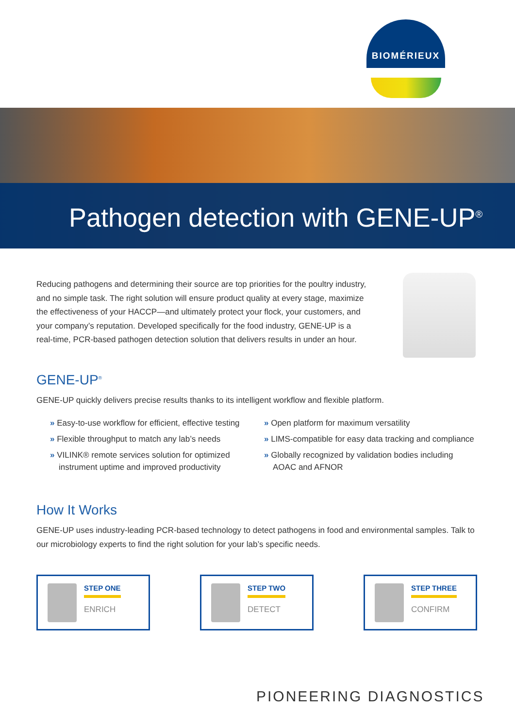BIOMÉRIEUX
Pathogen detection with GENE-UP<sup>®</sup>
Reducing pathogens and determining their source are top priorities for the poultry industry, and no simple task. The right solution will ensure product quality at every stage, maximize the effectiveness of your HACCP—and ultimately protect your flock, your customers, and your company’s reputation. Developed specifically for the food industry, GENE-UP is a real-time, PCR-based pathogen detection solution that delivers results in under an hour.
GENE-UP<sup>®</sup>
GENE-UP quickly delivers precise results thanks to its intelligent workflow and flexible platform.
» Easy-to-use workflow for efficient, effective testing
» Flexible throughput to match any lab’s needs
» VILINK® remote services solution for optimized instrument uptime and improved productivity
» Open platform for maximum versatility
» LIMS-compatible for easy data tracking and compliance
» Globally recognized by validation bodies including AOAC and AFNOR
How It Works
GENE-UP uses industry-leading PCR-based technology to detect pathogens in food and environmental samples. Talk to our microbiology experts to find the right solution for your lab’s specific needs.
STEP ONE
ENRICH
STEP TWO
DETECT
STEP THREE
CONFIRM
PIONEERING DIAGNOSTICS